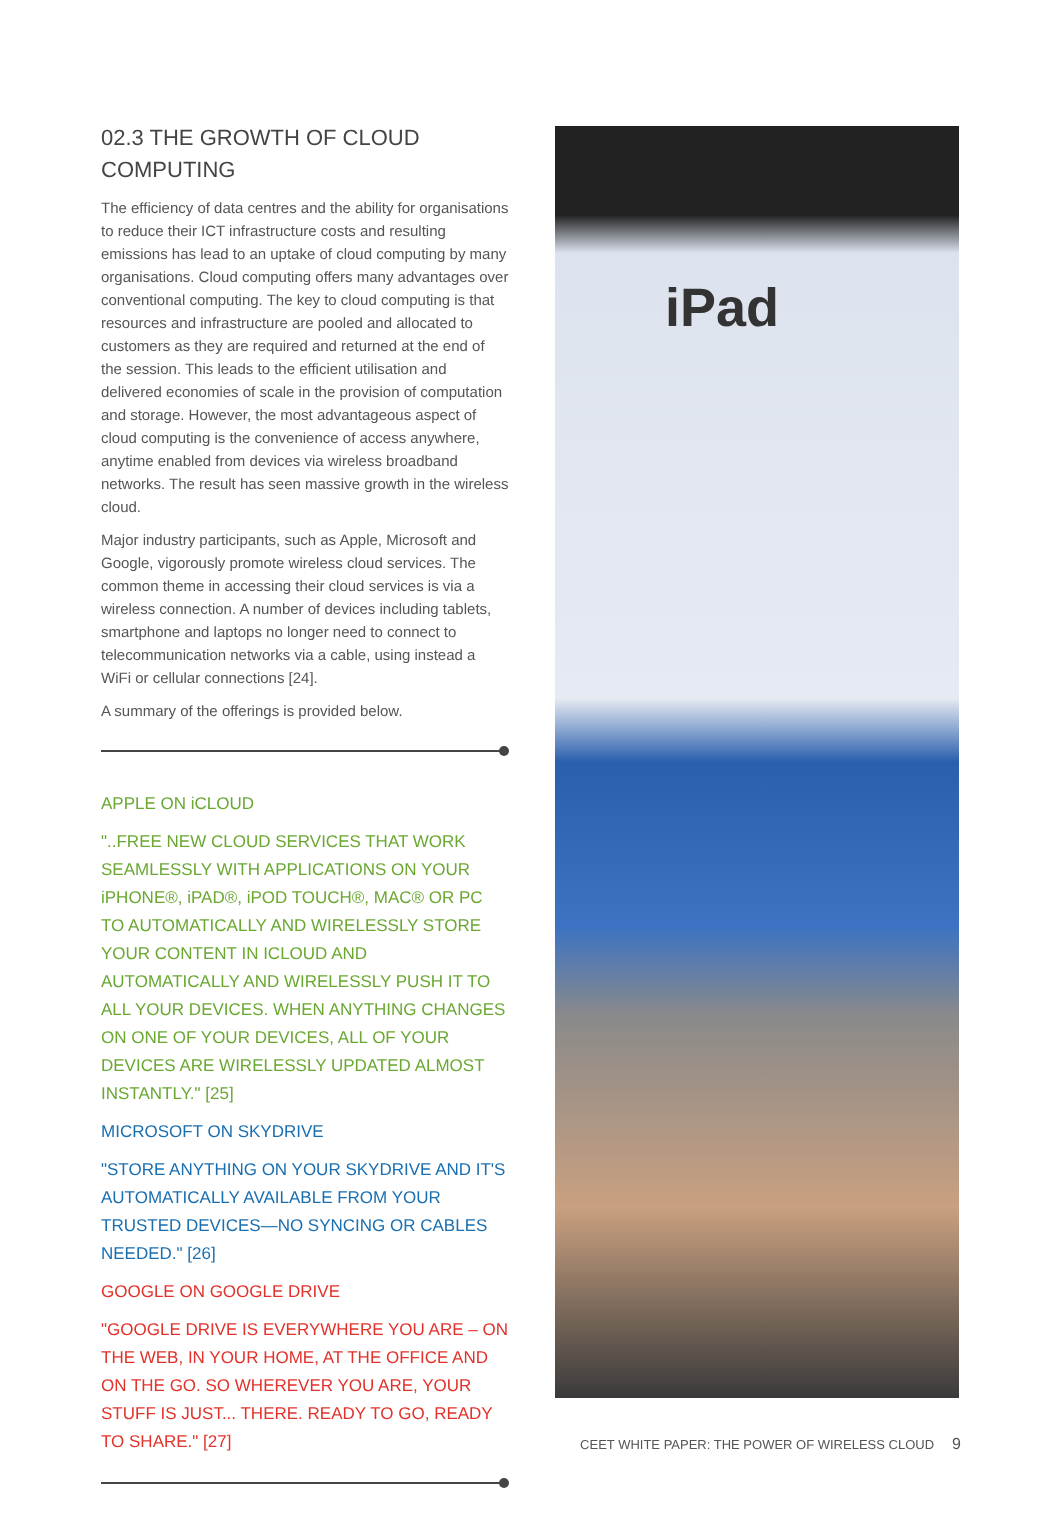02.3 THE GROWTH OF CLOUD COMPUTING
The efficiency of data centres and the ability for organisations to reduce their ICT infrastructure costs and resulting emissions has lead to an uptake of cloud computing by many organisations. Cloud computing offers many advantages over conventional computing. The key to cloud computing is that resources and infrastructure are pooled and allocated to customers as they are required and returned at the end of the session. This leads to the efficient utilisation and delivered economies of scale in the provision of computation and storage. However, the most advantageous aspect of cloud computing is the convenience of access anywhere, anytime enabled from devices via wireless broadband networks. The result has seen massive growth in the wireless cloud.
Major industry participants, such as Apple, Microsoft and Google, vigorously promote wireless cloud services. The common theme in accessing their cloud services is via a wireless connection. A number of devices including tablets, smartphone and laptops no longer need to connect to telecommunication networks via a cable, using instead a WiFi or cellular connections [24].
A summary of the offerings is provided below.
APPLE ON iCLOUD
"..FREE NEW CLOUD SERVICES THAT WORK SEAMLESSLY WITH APPLICATIONS ON YOUR iPHONE®, iPAD®, iPOD TOUCH®, MAC® OR PC TO AUTOMATICALLY AND WIRELESSLY STORE YOUR CONTENT IN ICLOUD AND AUTOMATICALLY AND WIRELESSLY PUSH IT TO ALL YOUR DEVICES. WHEN ANYTHING CHANGES ON ONE OF YOUR DEVICES, ALL OF YOUR DEVICES ARE WIRELESSLY UPDATED ALMOST INSTANTLY." [25]
MICROSOFT ON SKYDRIVE
"STORE ANYTHING ON YOUR SKYDRIVE AND IT'S AUTOMATICALLY AVAILABLE FROM YOUR TRUSTED DEVICES—NO SYNCING OR CABLES NEEDED." [26]
GOOGLE ON GOOGLE DRIVE
"GOOGLE DRIVE IS EVERYWHERE YOU ARE – ON THE WEB, IN YOUR HOME, AT THE OFFICE AND ON THE GO. SO WHEREVER YOU ARE, YOUR STUFF IS JUST... THERE. READY TO GO, READY TO SHARE." [27]
iPad
CEET WHITE PAPER: THE POWER OF WIRELESS CLOUD 9